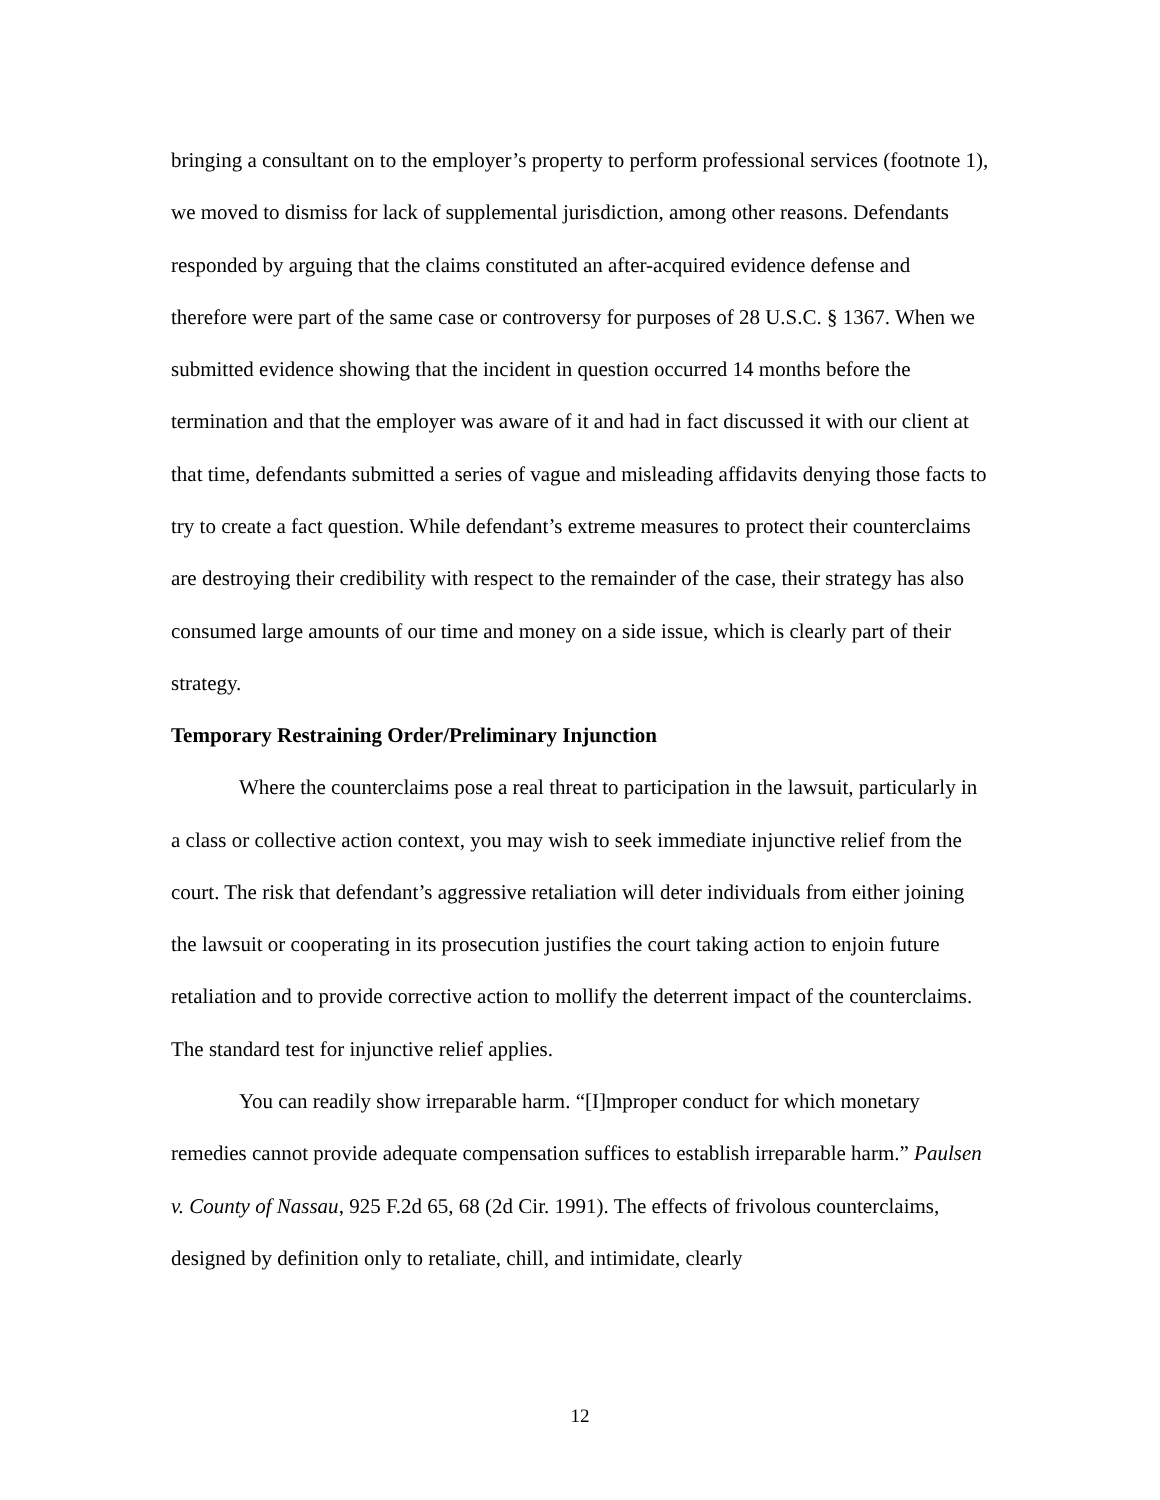bringing a consultant on to the employer’s property to perform professional services (footnote 1), we moved to dismiss for lack of supplemental jurisdiction, among other reasons. Defendants responded by arguing that the claims constituted an after-acquired evidence defense and therefore were part of the same case or controversy for purposes of 28 U.S.C. § 1367. When we submitted evidence showing that the incident in question occurred 14 months before the termination and that the employer was aware of it and had in fact discussed it with our client at that time, defendants submitted a series of vague and misleading affidavits denying those facts to try to create a fact question. While defendant’s extreme measures to protect their counterclaims are destroying their credibility with respect to the remainder of the case, their strategy has also consumed large amounts of our time and money on a side issue, which is clearly part of their strategy.
Temporary Restraining Order/Preliminary Injunction
Where the counterclaims pose a real threat to participation in the lawsuit, particularly in a class or collective action context, you may wish to seek immediate injunctive relief from the court. The risk that defendant’s aggressive retaliation will deter individuals from either joining the lawsuit or cooperating in its prosecution justifies the court taking action to enjoin future retaliation and to provide corrective action to mollify the deterrent impact of the counterclaims. The standard test for injunctive relief applies.
You can readily show irreparable harm. “[I]mproper conduct for which monetary remedies cannot provide adequate compensation suffices to establish irreparable harm.” Paulsen v. County of Nassau, 925 F.2d 65, 68 (2d Cir. 1991). The effects of frivolous counterclaims, designed by definition only to retaliate, chill, and intimidate, clearly
12